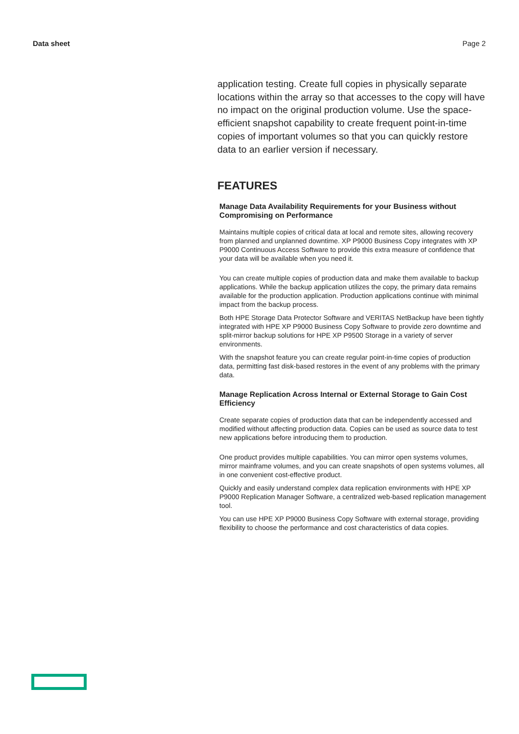Data sheet Page 2
application testing. Create full copies in physically separate locations within the array so that accesses to the copy will have no impact on the original production volume. Use the space-efficient snapshot capability to create frequent point-in-time copies of important volumes so that you can quickly restore data to an earlier version if necessary.
FEATURES
Manage Data Availability Requirements for your Business without Compromising on Performance
Maintains multiple copies of critical data at local and remote sites, allowing recovery from planned and unplanned downtime. XP P9000 Business Copy integrates with XP P9000 Continuous Access Software to provide this extra measure of confidence that your data will be available when you need it.
You can create multiple copies of production data and make them available to backup applications. While the backup application utilizes the copy, the primary data remains available for the production application. Production applications continue with minimal impact from the backup process.
Both HPE Storage Data Protector Software and VERITAS NetBackup have been tightly integrated with HPE XP P9000 Business Copy Software to provide zero downtime and split-mirror backup solutions for HPE XP P9500 Storage in a variety of server environments.
With the snapshot feature you can create regular point-in-time copies of production data, permitting fast disk-based restores in the event of any problems with the primary data.
Manage Replication Across Internal or External Storage to Gain Cost Efficiency
Create separate copies of production data that can be independently accessed and modified without affecting production data. Copies can be used as source data to test new applications before introducing them to production.
One product provides multiple capabilities. You can mirror open systems volumes, mirror mainframe volumes, and you can create snapshots of open systems volumes, all in one convenient cost-effective product.
Quickly and easily understand complex data replication environments with HPE XP P9000 Replication Manager Software, a centralized web-based replication management tool.
You can use HPE XP P9000 Business Copy Software with external storage, providing flexibility to choose the performance and cost characteristics of data copies.